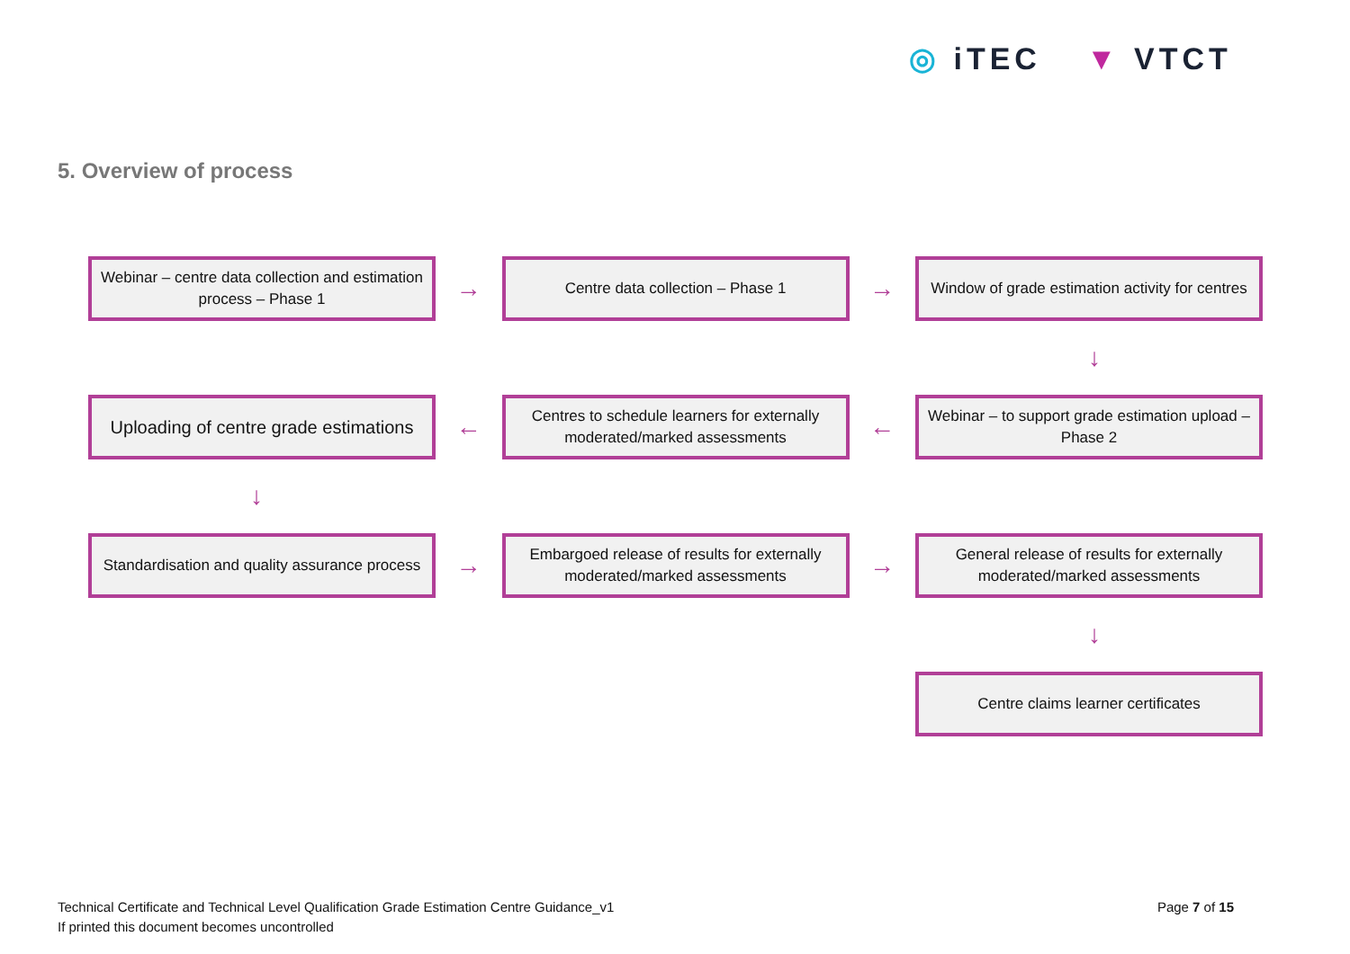◎ iTEC ▼ VTCT
5. Overview of process
Webinar – centre data collection and estimation process – Phase 1
→
Centre data collection – Phase 1
→
Window of grade estimation activity for centres
↓
Uploading of centre grade estimations
←
Centres to schedule learners for externally moderated/marked assessments
←
Webinar – to support grade estimation upload – Phase 2
↓
Standardisation and quality assurance process
→
Embargoed release of results for externally moderated/marked assessments
→
General release of results for externally moderated/marked assessments
↓
Centre claims learner certificates
Technical Certificate and Technical Level Qualification Grade Estimation Centre Guidance_v1
If printed this document becomes uncontrolled
Page 7 of 15